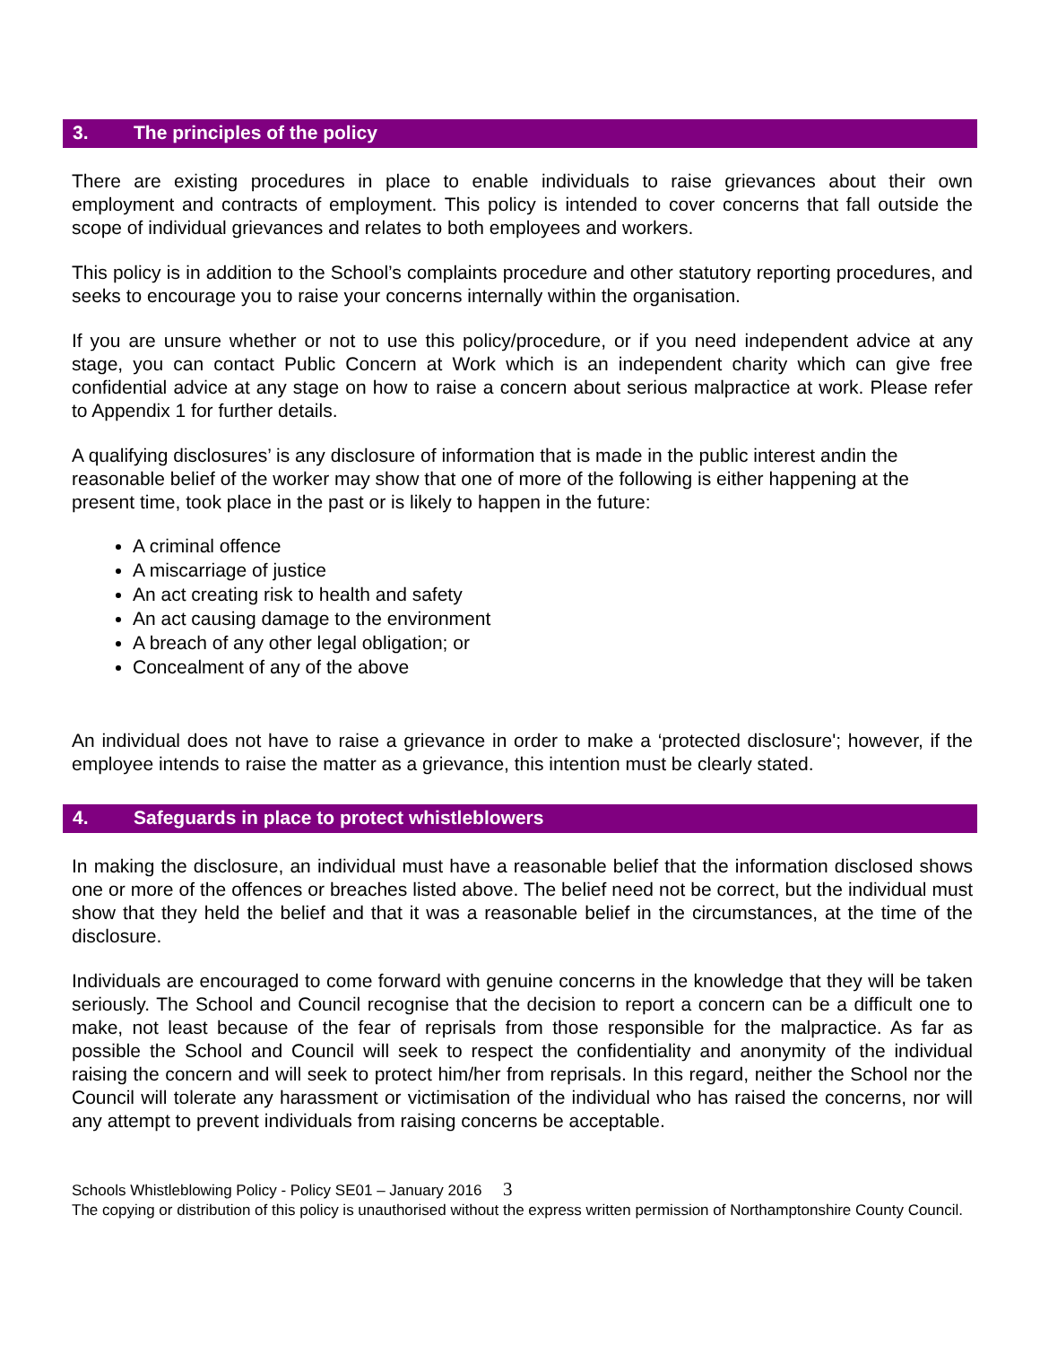3. The principles of the policy
There are existing procedures in place to enable individuals to raise grievances about their own employment and contracts of employment. This policy is intended to cover concerns that fall outside the scope of individual grievances and relates to both employees and workers.
This policy is in addition to the School’s complaints procedure and other statutory reporting procedures, and seeks to encourage you to raise your concerns internally within the organisation.
If you are unsure whether or not to use this policy/procedure, or if you need independent advice at any stage, you can contact Public Concern at Work which is an independent charity which can give free confidential advice at any stage on how to raise a concern about serious malpractice at work. Please refer to Appendix 1 for further details.
A qualifying disclosures’ is any disclosure of information that is made in the public interest andin the reasonable belief of the worker may show that one of more of the following is either happening at the present time, took place in the past or is likely to happen in the future:
A criminal offence
A miscarriage of justice
An act creating risk to health and safety
An act causing damage to the environment
A breach of any other legal obligation; or
Concealment of any of the above
An individual does not have to raise a grievance in order to make a ‘protected disclosure'; however, if the employee intends to raise the matter as a grievance, this intention must be clearly stated.
4. Safeguards in place to protect whistleblowers
In making the disclosure, an individual must have a reasonable belief that the information disclosed shows one or more of the offences or breaches listed above. The belief need not be correct, but the individual must show that they held the belief and that it was a reasonable belief in the circumstances, at the time of the disclosure.
Individuals are encouraged to come forward with genuine concerns in the knowledge that they will be taken seriously. The School and Council recognise that the decision to report a concern can be a difficult one to make, not least because of the fear of reprisals from those responsible for the malpractice. As far as possible the School and Council will seek to respect the confidentiality and anonymity of the individual raising the concern and will seek to protect him/her from reprisals. In this regard, neither the School nor the Council will tolerate any harassment or victimisation of the individual who has raised the concerns, nor will any attempt to prevent individuals from raising concerns be acceptable.
Schools Whistleblowing Policy - Policy SE01 – January 2016 3
The copying or distribution of this policy is unauthorised without the express written permission of Northamptonshire County Council.